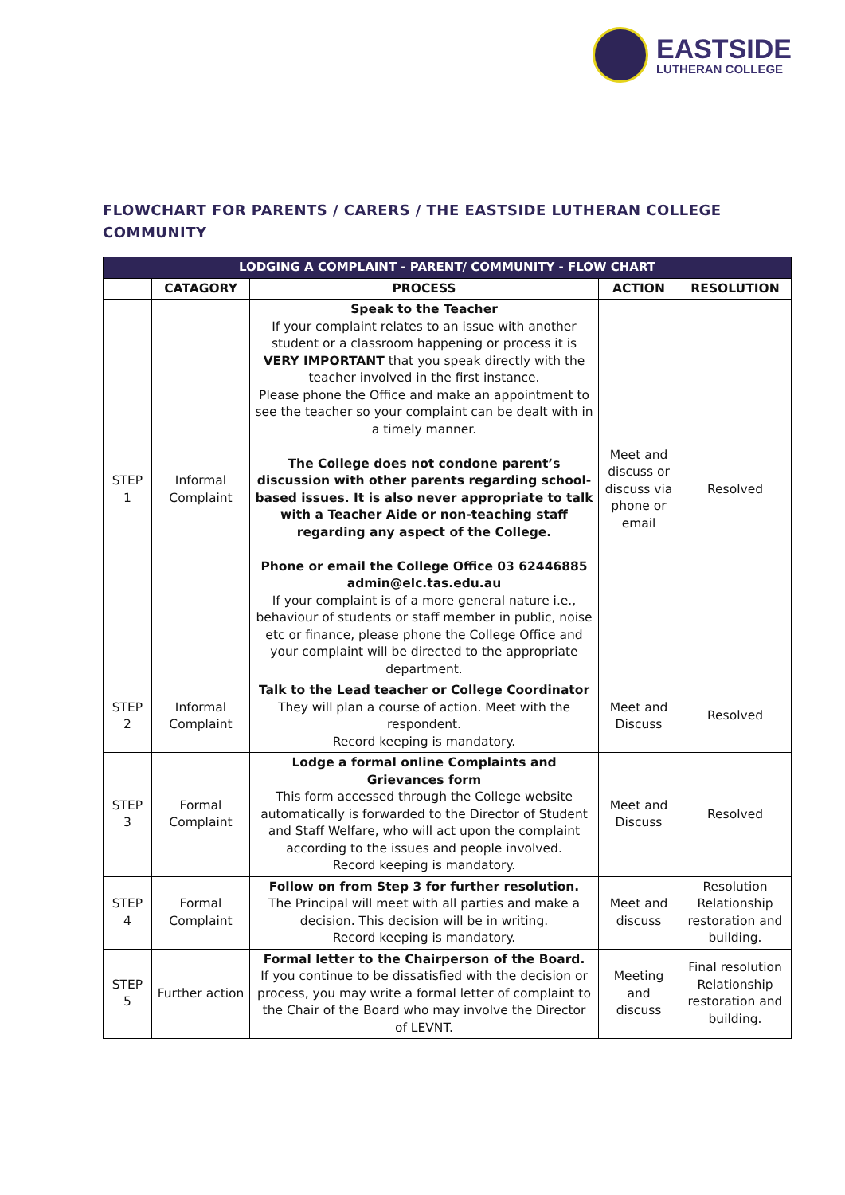EASTSIDE
LUTHERAN COLLEGE
FLOWCHART FOR PARENTS / CARERS / THE EASTSIDE LUTHERAN COLLEGE COMMUNITY
| LODGING A COMPLAINT - PARENT/ COMMUNITY - FLOW CHART | | | | |
| --- | --- | --- | --- | --- |
| | CATAGORY | PROCESS | ACTION | RESOLUTION |
| STEP 1 | Informal Complaint | Speak to the Teacher If your complaint relates to an issue with another student or a classroom happening or process it is VERY IMPORTANT that you speak directly with the teacher involved in the first instance. Please phone the Office and make an appointment to see the teacher so your complaint can be dealt with in a timely manner. The College does not condone parent’s discussion with other parents regarding school-based issues. It is also never appropriate to talk with a Teacher Aide or non-teaching staff regarding any aspect of the College. Phone or email the College Office 03 62446885 admin@elc.tas.edu.au If your complaint is of a more general nature i.e., behaviour of students or staff member in public, noise etc or finance, please phone the College Office and your complaint will be directed to the appropriate department. | Meet and discuss or discuss via phone or email | Resolved |
| STEP 2 | Informal Complaint | Talk to the Lead teacher or College Coordinator They will plan a course of action. Meet with the respondent. Record keeping is mandatory. | Meet and Discuss | Resolved |
| STEP 3 | Formal Complaint | Lodge a formal online Complaints and Grievances form This form accessed through the College website automatically is forwarded to the Director of Student and Staff Welfare, who will act upon the complaint according to the issues and people involved. Record keeping is mandatory. | Meet and Discuss | Resolved |
| STEP 4 | Formal Complaint | Follow on from Step 3 for further resolution. The Principal will meet with all parties and make a decision. This decision will be in writing. Record keeping is mandatory. | Meet and discuss | Resolution Relationship restoration and building. |
| STEP 5 | Further action | Formal letter to the Chairperson of the Board. If you continue to be dissatisfied with the decision or process, you may write a formal letter of complaint to the Chair of the Board who may involve the Director of LEVNT. | Meeting and discuss | Final resolution Relationship restoration and building. |